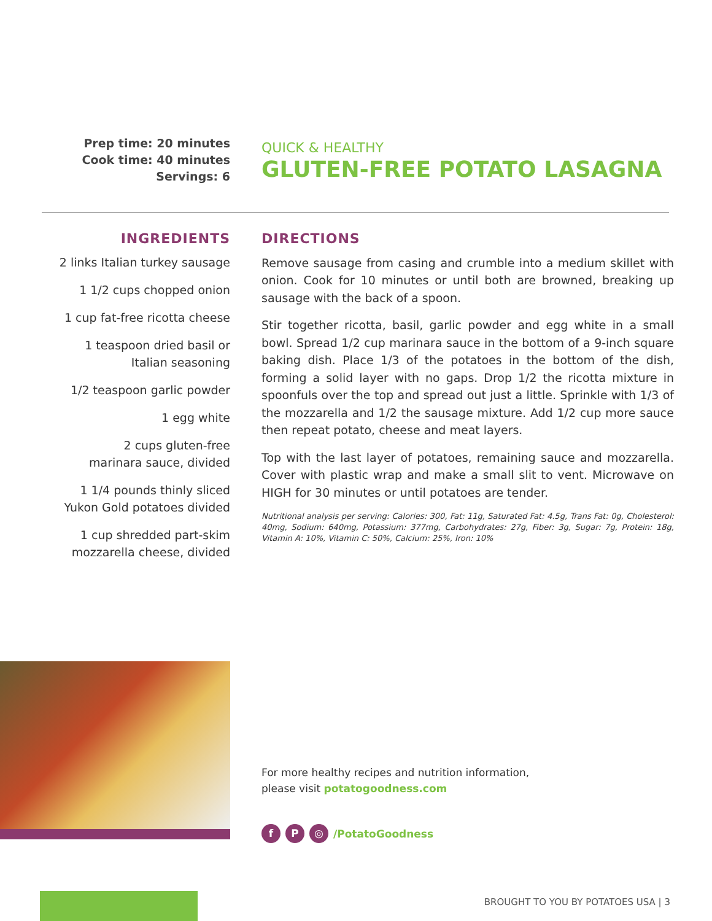Prep time: 20 minutes
Cook time: 40 minutes
Servings: 6
QUICK & HEALTHY
GLUTEN-FREE POTATO LASAGNA
INGREDIENTS
2 links Italian turkey sausage
1 1/2 cups chopped onion
1 cup fat-free ricotta cheese
1 teaspoon dried basil or
Italian seasoning
1/2 teaspoon garlic powder
1 egg white
2 cups gluten-free
marinara sauce, divided
1 1/4 pounds thinly sliced
Yukon Gold potatoes divided
1 cup shredded part-skim
mozzarella cheese, divided
DIRECTIONS
Remove sausage from casing and crumble into a medium skillet with onion. Cook for 10 minutes or until both are browned, breaking up sausage with the back of a spoon.
Stir together ricotta, basil, garlic powder and egg white in a small bowl. Spread 1/2 cup marinara sauce in the bottom of a 9-inch square baking dish. Place 1/3 of the potatoes in the bottom of the dish, forming a solid layer with no gaps. Drop 1/2 the ricotta mixture in spoonfuls over the top and spread out just a little. Sprinkle with 1/3 of the mozzarella and 1/2 the sausage mixture. Add 1/2 cup more sauce then repeat potato, cheese and meat layers.
Top with the last layer of potatoes, remaining sauce and mozzarella. Cover with plastic wrap and make a small slit to vent. Microwave on HIGH for 30 minutes or until potatoes are tender.
Nutritional analysis per serving: Calories: 300, Fat: 11g, Saturated Fat: 4.5g, Trans Fat: 0g, Cholesterol: 40mg, Sodium: 640mg, Potassium: 377mg, Carbohydrates: 27g, Fiber: 3g, Sugar: 7g, Protein: 18g, Vitamin A: 10%, Vitamin C: 50%, Calcium: 25%, Iron: 10%
For more healthy recipes and nutrition information,
please visit potatogoodness.com
f P ◎ /PotatoGoodness
BROUGHT TO YOU BY POTATOES USA | 3